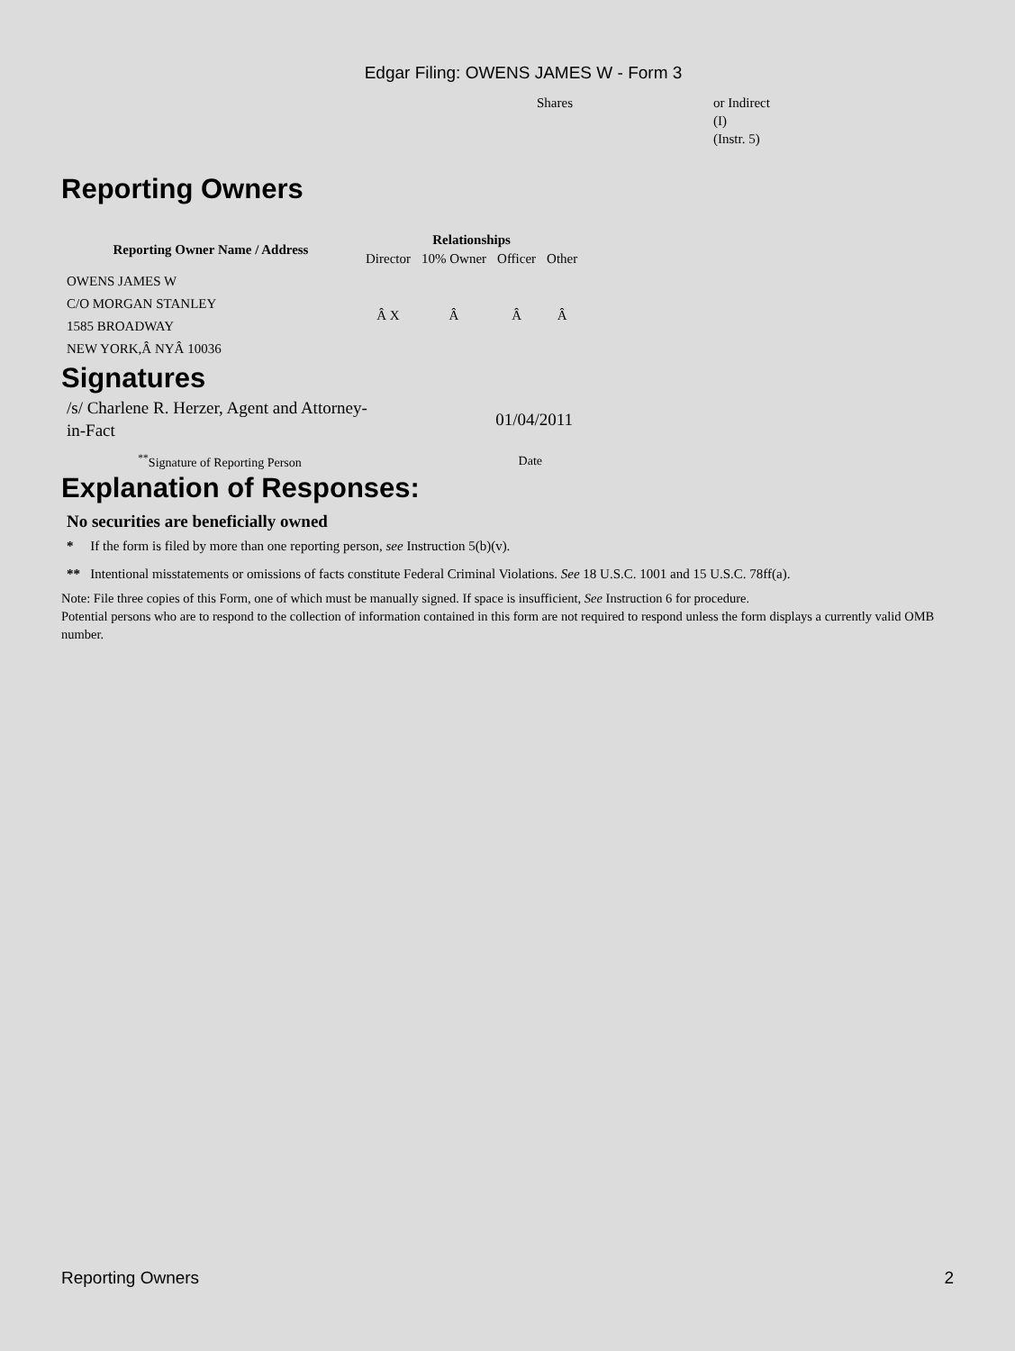Edgar Filing: OWENS JAMES W - Form 3
Shares
or Indirect
(I)
(Instr. 5)
Reporting Owners
| Reporting Owner Name / Address | Relationships | | | |
| --- | --- | --- | --- | --- |
| | Director | 10% Owner | Officer | Other |
| OWENS JAMES W C/O MORGAN STANLEY 1585 BROADWAY NEW YORK,Â NYÂ 10036 | Â X | Â | Â | Â |
Signatures
| /s/ Charlene R. Herzer, Agent and Attorney-in-Fact | 01/04/2011 |
| <sup>**</sup> Signature of Reporting Person | Date |
Explanation of Responses:
No securities are beneficially owned
* If the form is filed by more than one reporting person, see Instruction 5(b)(v).
** Intentional misstatements or omissions of facts constitute Federal Criminal Violations. See 18 U.S.C. 1001 and 15 U.S.C. 78ff(a).
Note: File three copies of this Form, one of which must be manually signed. If space is insufficient, See Instruction 6 for procedure.
Potential persons who are to respond to the collection of information contained in this form are not required to respond unless the form displays a currently valid OMB number.
Reporting Owners 2